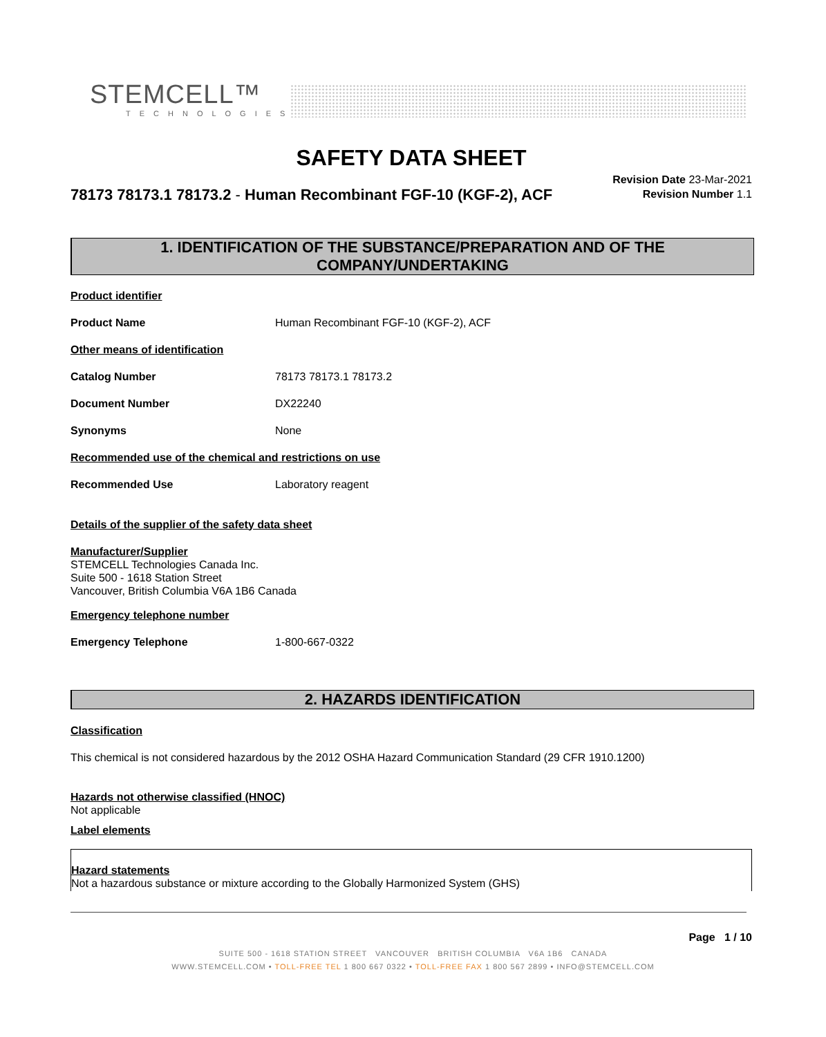STEMCELL™
TECHNOLOGIES
SAFETY DATA SHEET
78173 78173.1 78173.2 - Human Recombinant FGF-10 (KGF-2), ACF
Revision Date 23-Mar-2021
Revision Number 1.1
1. IDENTIFICATION OF THE SUBSTANCE/PREPARATION AND OF THE COMPANY/UNDERTAKING
Product identifier
Product Name Human Recombinant FGF-10 (KGF-2), ACF
Other means of identification
Catalog Number 78173 78173.1 78173.2
Document Number DX22240
Synonyms None
Recommended use of the chemical and restrictions on use
Recommended Use Laboratory reagent
Details of the supplier of the safety data sheet
Manufacturer/Supplier
STEMCELL Technologies Canada Inc.
Suite 500 - 1618 Station Street
Vancouver, British Columbia V6A 1B6 Canada
Emergency telephone number
Emergency Telephone 1-800-667-0322
2. HAZARDS IDENTIFICATION
Classification
This chemical is not considered hazardous by the 2012 OSHA Hazard Communication Standard (29 CFR 1910.1200)
Hazards not otherwise classified (HNOC)
Not applicable
Label elements
Hazard statements
Not a hazardous substance or mixture according to the Globally Harmonized System (GHS)
Page 1 / 10
SUITE 500 - 1618 STATION STREET VANCOUVER BRITISH COLUMBIA V6A 1B6 CANADA
WWW.STEMCELL.COM • TOLL-FREE TEL 1 800 667 0322 • TOLL-FREE FAX 1 800 567 2899 • INFO@STEMCELL.COM